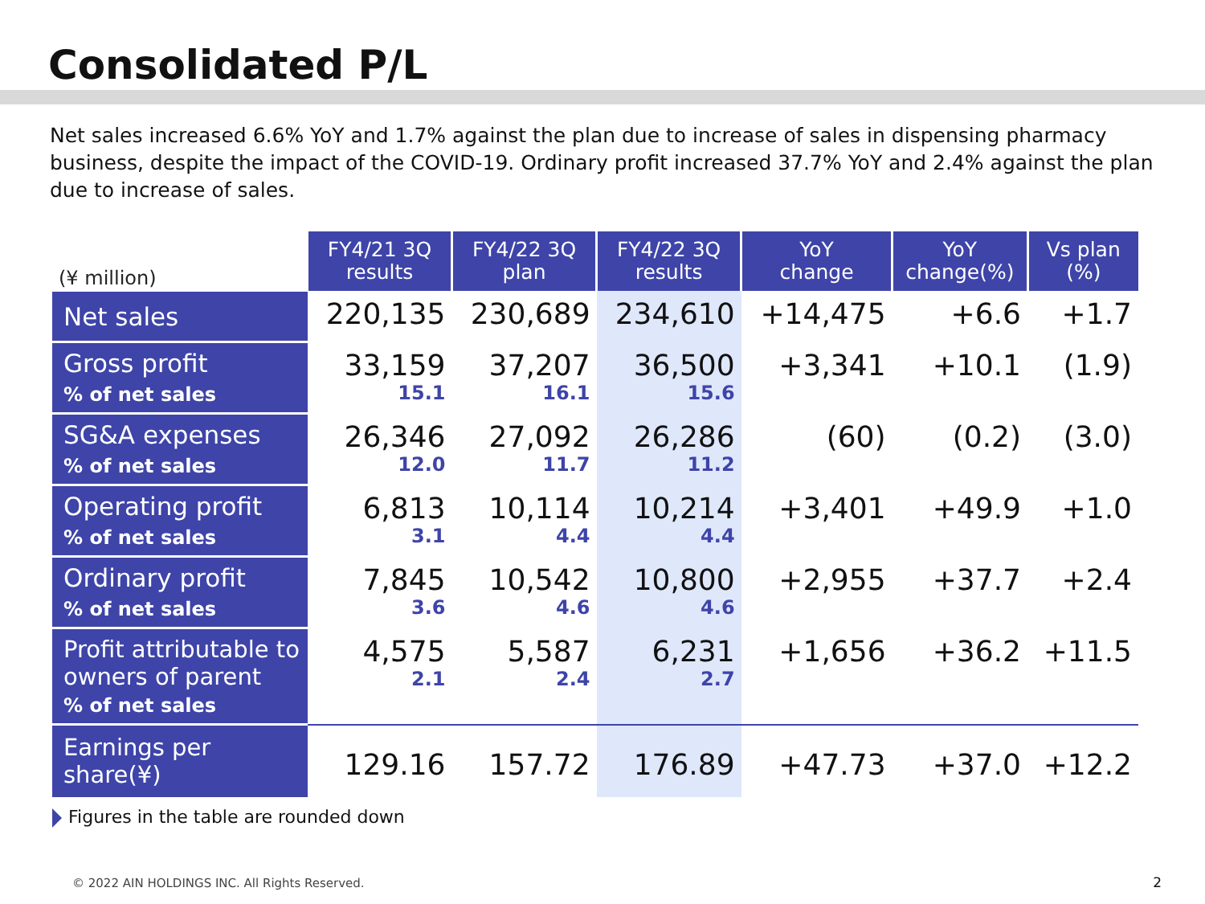Consolidated P/L
Net sales increased 6.6% YoY and 1.7% against the plan due to increase of sales in dispensing pharmacy business, despite the impact of the COVID-19. Ordinary profit increased 37.7% YoY and 2.4% against the plan due to increase of sales.
| (¥ million) | FY4/21 3Q results | FY4/22 3Q plan | FY4/22 3Q results | YoY change | YoY change(%) | Vs plan (%) |
| --- | --- | --- | --- | --- | --- | --- |
| Net sales | 220,135 | 230,689 | 234,610 | +14,475 | +6.6 | +1.7 |
| Gross profit % of net sales | 33,159 15.1 | 37,207 16.1 | 36,500 15.6 | +3,341 | +10.1 | (1.9) |
| SG&A expenses % of net sales | 26,346 12.0 | 27,092 11.7 | 26,286 11.2 | (60) | (0.2) | (3.0) |
| Operating profit % of net sales | 6,813 3.1 | 10,114 4.4 | 10,214 4.4 | +3,401 | +49.9 | +1.0 |
| Ordinary profit % of net sales | 7,845 3.6 | 10,542 4.6 | 10,800 4.6 | +2,955 | +37.7 | +2.4 |
| Profit attributable to owners of parent % of net sales | 4,575 2.1 | 5,587 2.4 | 6,231 2.7 | +1,656 | +36.2 | +11.5 |
| Earnings per share(¥) | 129.16 | 157.72 | 176.89 | +47.73 | +37.0 | +12.2 |
Figures in the table are rounded down
© 2022 AIN HOLDINGS INC. All Rights Reserved.
2